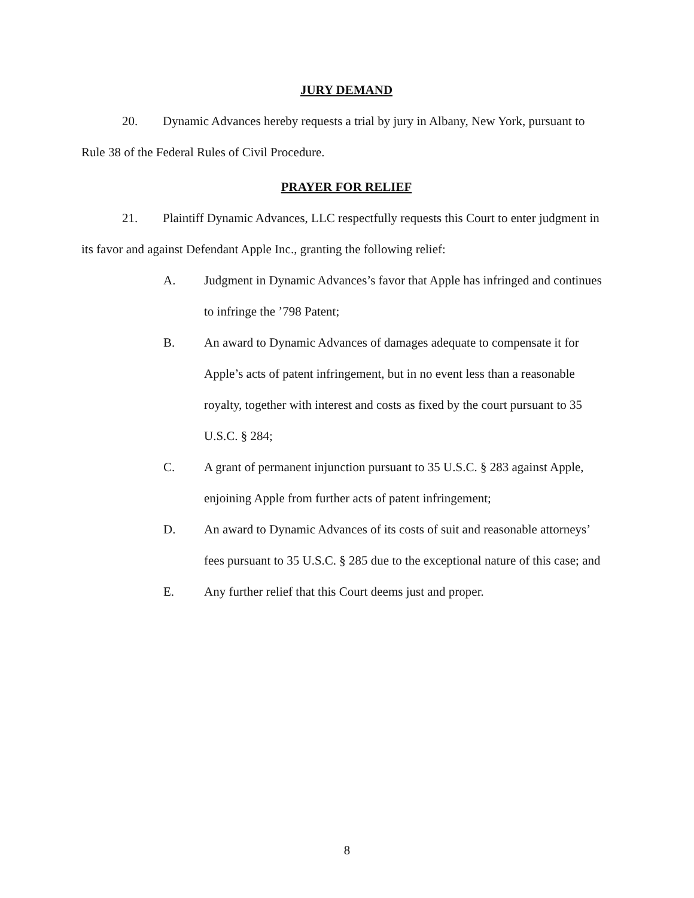JURY DEMAND
20. Dynamic Advances hereby requests a trial by jury in Albany, New York, pursuant to Rule 38 of the Federal Rules of Civil Procedure.
PRAYER FOR RELIEF
21. Plaintiff Dynamic Advances, LLC respectfully requests this Court to enter judgment in its favor and against Defendant Apple Inc., granting the following relief:
A. Judgment in Dynamic Advances’s favor that Apple has infringed and continues to infringe the ’798 Patent;
B. An award to Dynamic Advances of damages adequate to compensate it for Apple’s acts of patent infringement, but in no event less than a reasonable royalty, together with interest and costs as fixed by the court pursuant to 35 U.S.C. § 284;
C. A grant of permanent injunction pursuant to 35 U.S.C. § 283 against Apple, enjoining Apple from further acts of patent infringement;
D. An award to Dynamic Advances of its costs of suit and reasonable attorneys’ fees pursuant to 35 U.S.C. § 285 due to the exceptional nature of this case; and
E. Any further relief that this Court deems just and proper.
8